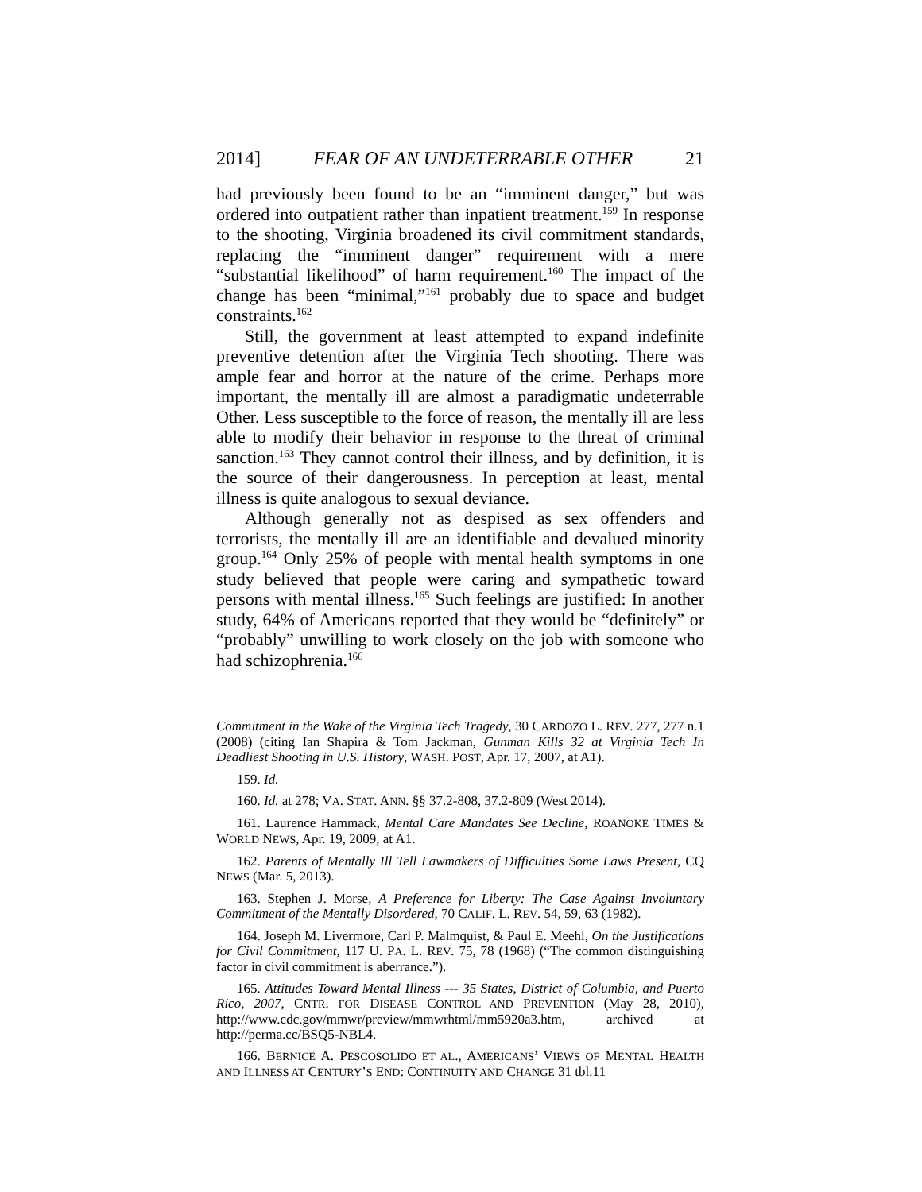2014] FEAR OF AN UNDETERRABLE OTHER 21
had previously been found to be an “imminent danger,” but was ordered into outpatient rather than inpatient treatment.<sup>159</sup> In response to the shooting, Virginia broadened its civil commitment standards, replacing the “imminent danger” requirement with a mere “substantial likelihood” of harm requirement.<sup>160</sup> The impact of the change has been “minimal,”<sup>161</sup> probably due to space and budget constraints.<sup>162</sup>
Still, the government at least attempted to expand indefinite preventive detention after the Virginia Tech shooting. There was ample fear and horror at the nature of the crime. Perhaps more important, the mentally ill are almost a paradigmatic undeterrable Other. Less susceptible to the force of reason, the mentally ill are less able to modify their behavior in response to the threat of criminal sanction.<sup>163</sup> They cannot control their illness, and by definition, it is the source of their dangerousness. In perception at least, mental illness is quite analogous to sexual deviance.
Although generally not as despised as sex offenders and terrorists, the mentally ill are an identifiable and devalued minority group.<sup>164</sup> Only 25% of people with mental health symptoms in one study believed that people were caring and sympathetic toward persons with mental illness.<sup>165</sup> Such feelings are justified: In another study, 64% of Americans reported that they would be “definitely” or “probably” unwilling to work closely on the job with someone who had schizophrenia.<sup>166</sup>
Commitment in the Wake of the Virginia Tech Tragedy, 30 CARDOZO L. REV. 277, 277 n.1 (2008) (citing Ian Shapira & Tom Jackman, Gunman Kills 32 at Virginia Tech In Deadliest Shooting in U.S. History, WASH. POST, Apr. 17, 2007, at A1).
159. Id.
160. Id. at 278; VA. STAT. ANN. §§ 37.2-808, 37.2-809 (West 2014).
161. Laurence Hammack, Mental Care Mandates See Decline, ROANOKE TIMES & WORLD NEWS, Apr. 19, 2009, at A1.
162. Parents of Mentally Ill Tell Lawmakers of Difficulties Some Laws Present, CQ NEWS (Mar. 5, 2013).
163. Stephen J. Morse, A Preference for Liberty: The Case Against Involuntary Commitment of the Mentally Disordered, 70 CALIF. L. REV. 54, 59, 63 (1982).
164. Joseph M. Livermore, Carl P. Malmquist, & Paul E. Meehl, On the Justifications for Civil Commitment, 117 U. PA. L. REV. 75, 78 (1968) (“The common distinguishing factor in civil commitment is aberrance.”).
165. Attitudes Toward Mental Illness --- 35 States, District of Columbia, and Puerto Rico, 2007, CNTR. FOR DISEASE CONTROL AND PREVENTION (May 28, 2010), http://www.cdc.gov/mmwr/preview/mmwrhtml/mm5920a3.htm, archived at http://perma.cc/BSQ5-NBL4.
166. BERNICE A. PESCOSOLIDO ET AL., AMERICANS’ VIEWS OF MENTAL HEALTH AND ILLNESS AT CENTURY’S END: CONTINUITY AND CHANGE 31 tbl.11